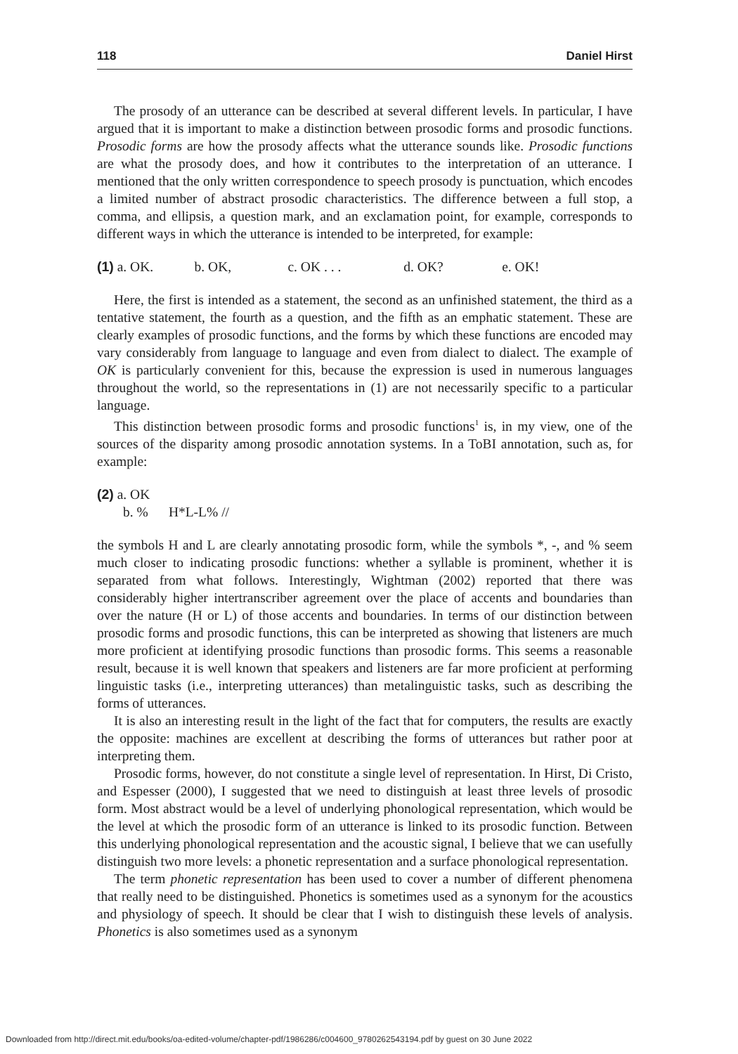118 Daniel Hirst
The prosody of an utterance can be described at several different levels. In particular, I have argued that it is important to make a distinction between prosodic forms and prosodic functions. Prosodic forms are how the prosody affects what the utterance sounds like. Prosodic functions are what the prosody does, and how it contributes to the interpretation of an utterance. I mentioned that the only written correspondence to speech prosody is punctuation, which encodes a limited number of abstract prosodic characteristics. The difference between a full stop, a comma, and ellipsis, a question mark, and an exclamation point, for example, corresponds to different ways in which the utterance is intended to be interpreted, for example:
(1) a. OK. b. OK, c. OK . . . d. OK? e. OK!
Here, the first is intended as a statement, the second as an unfinished statement, the third as a tentative statement, the fourth as a question, and the fifth as an emphatic statement. These are clearly examples of prosodic functions, and the forms by which these functions are encoded may vary considerably from language to language and even from dialect to dialect. The example of OK is particularly convenient for this, because the expression is used in numerous languages throughout the world, so the representations in (1) are not necessarily specific to a particular language.
This distinction between prosodic forms and prosodic functions<sup>1</sup> is, in my view, one of the sources of the disparity among prosodic annotation systems. In a ToBI annotation, such as, for example:
(2) a. OK
b. % H*L-L% //
the symbols H and L are clearly annotating prosodic form, while the symbols *, -, and % seem much closer to indicating prosodic functions: whether a syllable is prominent, whether it is separated from what follows. Interestingly, Wightman (2002) reported that there was considerably higher intertranscriber agreement over the place of accents and boundaries than over the nature (H or L) of those accents and boundaries. In terms of our distinction between prosodic forms and prosodic functions, this can be interpreted as showing that listeners are much more proficient at identifying prosodic functions than prosodic forms. This seems a reasonable result, because it is well known that speakers and listeners are far more proficient at performing linguistic tasks (i.e., interpreting utterances) than metalinguistic tasks, such as describing the forms of utterances.
It is also an interesting result in the light of the fact that for computers, the results are exactly the opposite: machines are excellent at describing the forms of utterances but rather poor at interpreting them.
Prosodic forms, however, do not constitute a single level of representation. In Hirst, Di Cristo, and Espesser (2000), I suggested that we need to distinguish at least three levels of prosodic form. Most abstract would be a level of underlying phonological representation, which would be the level at which the prosodic form of an utterance is linked to its prosodic function. Between this underlying phonological representation and the acoustic signal, I believe that we can usefully distinguish two more levels: a phonetic representation and a surface phonological representation.
The term phonetic representation has been used to cover a number of different phenomena that really need to be distinguished. Phonetics is sometimes used as a synonym for the acoustics and physiology of speech. It should be clear that I wish to distinguish these levels of analysis. Phonetics is also sometimes used as a synonym
Downloaded from http://direct.mit.edu/books/oa-edited-volume/chapter-pdf/1986286/c004600_9780262543194.pdf by guest on 30 June 2022